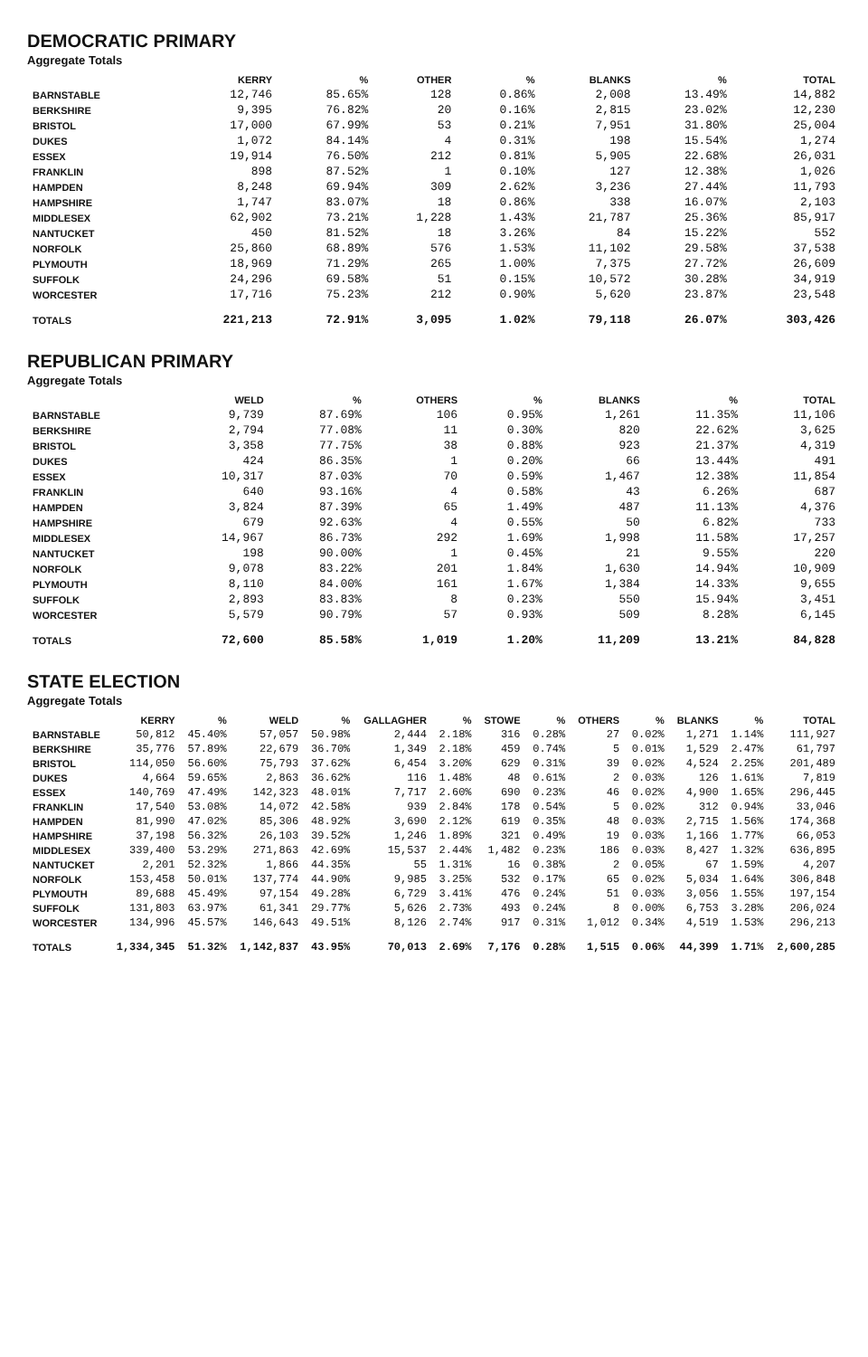DEMOCRATIC PRIMARY
Aggregate Totals
| | KERRY | % | OTHER | % | BLANKS | % | TOTAL |
| --- | --- | --- | --- | --- | --- | --- | --- |
| BARNSTABLE | 12,746 | 85.65% | 128 | 0.86% | 2,008 | 13.49% | 14,882 |
| BERKSHIRE | 9,395 | 76.82% | 20 | 0.16% | 2,815 | 23.02% | 12,230 |
| BRISTOL | 17,000 | 67.99% | 53 | 0.21% | 7,951 | 31.80% | 25,004 |
| DUKES | 1,072 | 84.14% | 4 | 0.31% | 198 | 15.54% | 1,274 |
| ESSEX | 19,914 | 76.50% | 212 | 0.81% | 5,905 | 22.68% | 26,031 |
| FRANKLIN | 898 | 87.52% | 1 | 0.10% | 127 | 12.38% | 1,026 |
| HAMPDEN | 8,248 | 69.94% | 309 | 2.62% | 3,236 | 27.44% | 11,793 |
| HAMPSHIRE | 1,747 | 83.07% | 18 | 0.86% | 338 | 16.07% | 2,103 |
| MIDDLESEX | 62,902 | 73.21% | 1,228 | 1.43% | 21,787 | 25.36% | 85,917 |
| NANTUCKET | 450 | 81.52% | 18 | 3.26% | 84 | 15.22% | 552 |
| NORFOLK | 25,860 | 68.89% | 576 | 1.53% | 11,102 | 29.58% | 37,538 |
| PLYMOUTH | 18,969 | 71.29% | 265 | 1.00% | 7,375 | 27.72% | 26,609 |
| SUFFOLK | 24,296 | 69.58% | 51 | 0.15% | 10,572 | 30.28% | 34,919 |
| WORCESTER | 17,716 | 75.23% | 212 | 0.90% | 5,620 | 23.87% | 23,548 |
| TOTALS | 221,213 | 72.91% | 3,095 | 1.02% | 79,118 | 26.07% | 303,426 |
REPUBLICAN PRIMARY
Aggregate Totals
| | WELD | % | OTHERS | % | BLANKS | % | TOTAL |
| --- | --- | --- | --- | --- | --- | --- | --- |
| BARNSTABLE | 9,739 | 87.69% | 106 | 0.95% | 1,261 | 11.35% | 11,106 |
| BERKSHIRE | 2,794 | 77.08% | 11 | 0.30% | 820 | 22.62% | 3,625 |
| BRISTOL | 3,358 | 77.75% | 38 | 0.88% | 923 | 21.37% | 4,319 |
| DUKES | 424 | 86.35% | 1 | 0.20% | 66 | 13.44% | 491 |
| ESSEX | 10,317 | 87.03% | 70 | 0.59% | 1,467 | 12.38% | 11,854 |
| FRANKLIN | 640 | 93.16% | 4 | 0.58% | 43 | 6.26% | 687 |
| HAMPDEN | 3,824 | 87.39% | 65 | 1.49% | 487 | 11.13% | 4,376 |
| HAMPSHIRE | 679 | 92.63% | 4 | 0.55% | 50 | 6.82% | 733 |
| MIDDLESEX | 14,967 | 86.73% | 292 | 1.69% | 1,998 | 11.58% | 17,257 |
| NANTUCKET | 198 | 90.00% | 1 | 0.45% | 21 | 9.55% | 220 |
| NORFOLK | 9,078 | 83.22% | 201 | 1.84% | 1,630 | 14.94% | 10,909 |
| PLYMOUTH | 8,110 | 84.00% | 161 | 1.67% | 1,384 | 14.33% | 9,655 |
| SUFFOLK | 2,893 | 83.83% | 8 | 0.23% | 550 | 15.94% | 3,451 |
| WORCESTER | 5,579 | 90.79% | 57 | 0.93% | 509 | 8.28% | 6,145 |
| TOTALS | 72,600 | 85.58% | 1,019 | 1.20% | 11,209 | 13.21% | 84,828 |
STATE ELECTION
Aggregate Totals
| | KERRY | % | WELD | % | GALLAGHER | % | STOWE | % | OTHERS | % | BLANKS | % | TOTAL |
| --- | --- | --- | --- | --- | --- | --- | --- | --- | --- | --- | --- | --- | --- |
| BARNSTABLE | 50,812 | 45.40% | 57,057 | 50.98% | 2,444 | 2.18% | 316 | 0.28% | 27 | 0.02% | 1,271 | 1.14% | 111,927 |
| BERKSHIRE | 35,776 | 57.89% | 22,679 | 36.70% | 1,349 | 2.18% | 459 | 0.74% | 5 | 0.01% | 1,529 | 2.47% | 61,797 |
| BRISTOL | 114,050 | 56.60% | 75,793 | 37.62% | 6,454 | 3.20% | 629 | 0.31% | 39 | 0.02% | 4,524 | 2.25% | 201,489 |
| DUKES | 4,664 | 59.65% | 2,863 | 36.62% | 116 | 1.48% | 48 | 0.61% | 2 | 0.03% | 126 | 1.61% | 7,819 |
| ESSEX | 140,769 | 47.49% | 142,323 | 48.01% | 7,717 | 2.60% | 690 | 0.23% | 46 | 0.02% | 4,900 | 1.65% | 296,445 |
| FRANKLIN | 17,540 | 53.08% | 14,072 | 42.58% | 939 | 2.84% | 178 | 0.54% | 5 | 0.02% | 312 | 0.94% | 33,046 |
| HAMPDEN | 81,990 | 47.02% | 85,306 | 48.92% | 3,690 | 2.12% | 619 | 0.35% | 48 | 0.03% | 2,715 | 1.56% | 174,368 |
| HAMPSHIRE | 37,198 | 56.32% | 26,103 | 39.52% | 1,246 | 1.89% | 321 | 0.49% | 19 | 0.03% | 1,166 | 1.77% | 66,053 |
| MIDDLESEX | 339,400 | 53.29% | 271,863 | 42.69% | 15,537 | 2.44% | 1,482 | 0.23% | 186 | 0.03% | 8,427 | 1.32% | 636,895 |
| NANTUCKET | 2,201 | 52.32% | 1,866 | 44.35% | 55 | 1.31% | 16 | 0.38% | 2 | 0.05% | 67 | 1.59% | 4,207 |
| NORFOLK | 153,458 | 50.01% | 137,774 | 44.90% | 9,985 | 3.25% | 532 | 0.17% | 65 | 0.02% | 5,034 | 1.64% | 306,848 |
| PLYMOUTH | 89,688 | 45.49% | 97,154 | 49.28% | 6,729 | 3.41% | 476 | 0.24% | 51 | 0.03% | 3,056 | 1.55% | 197,154 |
| SUFFOLK | 131,803 | 63.97% | 61,341 | 29.77% | 5,626 | 2.73% | 493 | 0.24% | 8 | 0.00% | 6,753 | 3.28% | 206,024 |
| WORCESTER | 134,996 | 45.57% | 146,643 | 49.51% | 8,126 | 2.74% | 917 | 0.31% | 1,012 | 0.34% | 4,519 | 1.53% | 296,213 |
| TOTALS | 1,334,345 | 51.32% | 1,142,837 | 43.95% | 70,013 | 2.69% | 7,176 | 0.28% | 1,515 | 0.06% | 44,399 | 1.71% | 2,600,285 |